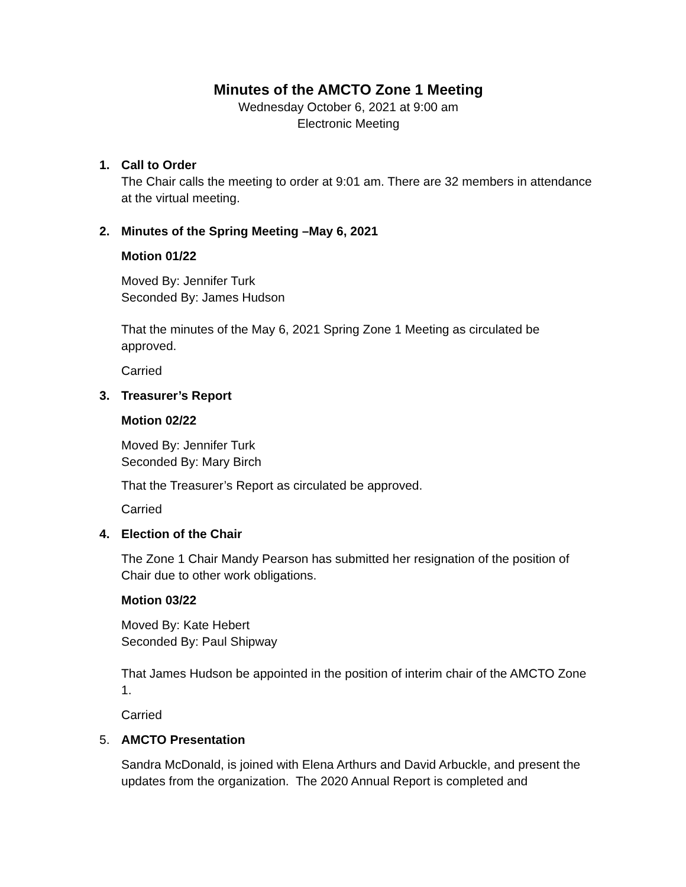Minutes of the AMCTO Zone 1 Meeting
Wednesday October 6, 2021 at 9:00 am
Electronic Meeting
1. Call to Order
The Chair calls the meeting to order at 9:01 am. There are 32 members in attendance at the virtual meeting.
2. Minutes of the Spring Meeting –May 6, 2021
Motion 01/22
Moved By: Jennifer Turk
Seconded By: James Hudson
That the minutes of the May 6, 2021 Spring Zone 1 Meeting as circulated be approved.
Carried
3. Treasurer’s Report
Motion 02/22
Moved By: Jennifer Turk
Seconded By: Mary Birch
That the Treasurer’s Report as circulated be approved.
Carried
4. Election of the Chair
The Zone 1 Chair Mandy Pearson has submitted her resignation of the position of Chair due to other work obligations.
Motion 03/22
Moved By: Kate Hebert
Seconded By: Paul Shipway
That James Hudson be appointed in the position of interim chair of the AMCTO Zone 1.
Carried
5. AMCTO Presentation
Sandra McDonald, is joined with Elena Arthurs and David Arbuckle, and present the updates from the organization. The 2020 Annual Report is completed and